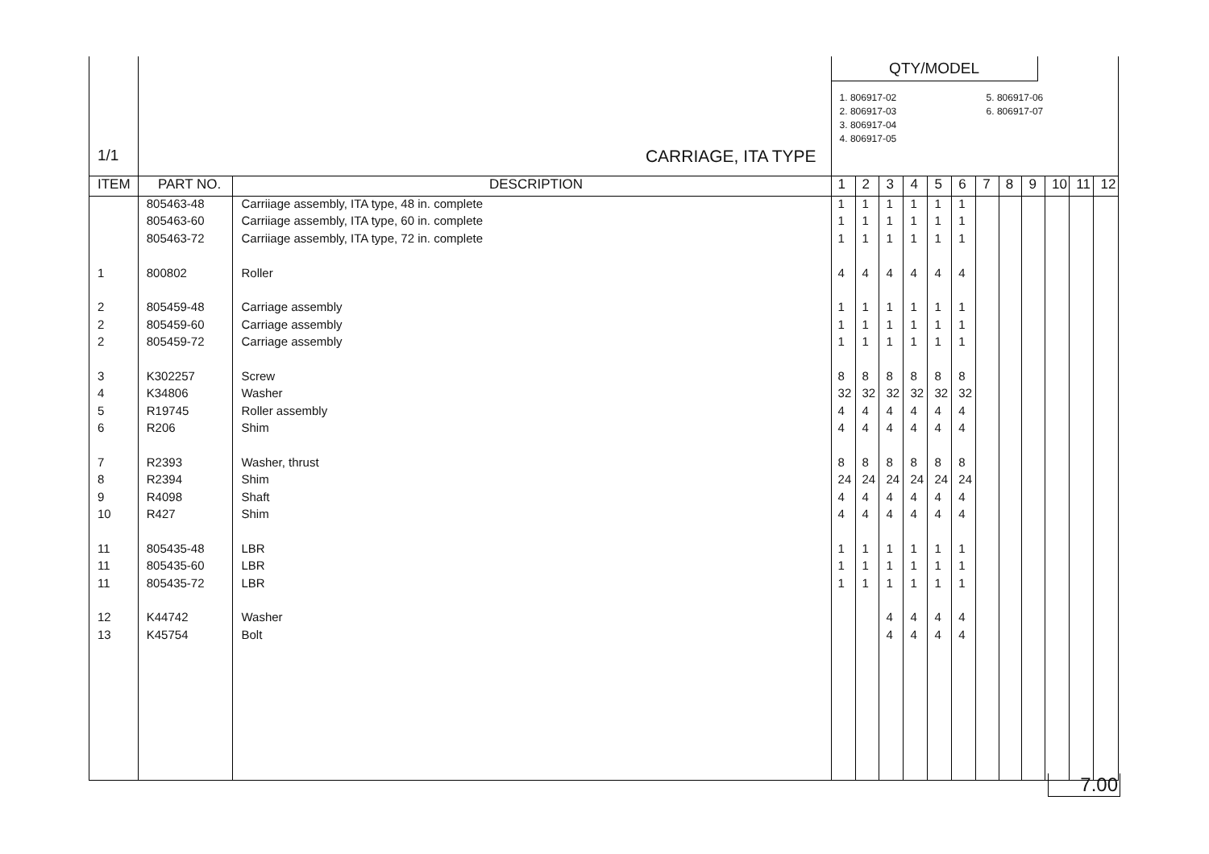| 1/1 | CARRIAGE, ITA TYPE | | QTY/MODEL 1. 806917-02 2. 806917-03 3. 806917-04 4. 806917-05 5. 806917-06 6. 806917-07 | | | | | | | | | | | |
| ITEM | PART NO. | DESCRIPTION | 1 | 2 | 3 | 4 | 5 | 6 | 7 | 8 | 9 | 10 | 11 | 12 |
| | 805463-48 | Carriiage assembly, ITA type, 48 in. complete | 1 | 1 | 1 | 1 | 1 | 1 | | | | | | |
| | 805463-60 | Carriiage assembly, ITA type, 60 in. complete | 1 | 1 | 1 | 1 | 1 | 1 | | | | | | |
| | 805463-72 | Carriiage assembly, ITA type, 72 in. complete | 1 | 1 | 1 | 1 | 1 | 1 | | | | | | |
| 1 | 800802 | Roller | 4 | 4 | 4 | 4 | 4 | 4 | | | | | | |
| 2 | 805459-48 | Carriage assembly | 1 | 1 | 1 | 1 | 1 | 1 | | | | | | |
| 2 | 805459-60 | Carriage assembly | 1 | 1 | 1 | 1 | 1 | 1 | | | | | | |
| 2 | 805459-72 | Carriage assembly | 1 | 1 | 1 | 1 | 1 | 1 | | | | | | |
| 3 | K302257 | Screw | 8 | 8 | 8 | 8 | 8 | 8 | | | | | | |
| 4 | K34806 | Washer | 32 | 32 | 32 | 32 | 32 | 32 | | | | | | |
| 5 | R19745 | Roller assembly | 4 | 4 | 4 | 4 | 4 | 4 | | | | | | |
| 6 | R206 | Shim | 4 | 4 | 4 | 4 | 4 | 4 | | | | | | |
| 7 | R2393 | Washer, thrust | 8 | 8 | 8 | 8 | 8 | 8 | | | | | | |
| 8 | R2394 | Shim | 24 | 24 | 24 | 24 | 24 | 24 | | | | | | |
| 9 | R4098 | Shaft | 4 | 4 | 4 | 4 | 4 | 4 | | | | | | |
| 10 | R427 | Shim | 4 | 4 | 4 | 4 | 4 | 4 | | | | | | |
| 11 | 805435-48 | LBR | 1 | 1 | 1 | 1 | 1 | 1 | | | | | | |
| 11 | 805435-60 | LBR | 1 | 1 | 1 | 1 | 1 | 1 | | | | | | |
| 11 | 805435-72 | LBR | 1 | 1 | 1 | 1 | 1 | 1 | | | | | | |
| 12 | K44742 | Washer | | | 4 | 4 | 4 | 4 | | | | | | |
| 13 | K45754 | Bolt | | | 4 | 4 | 4 | 4 | | | | | | |
7.00